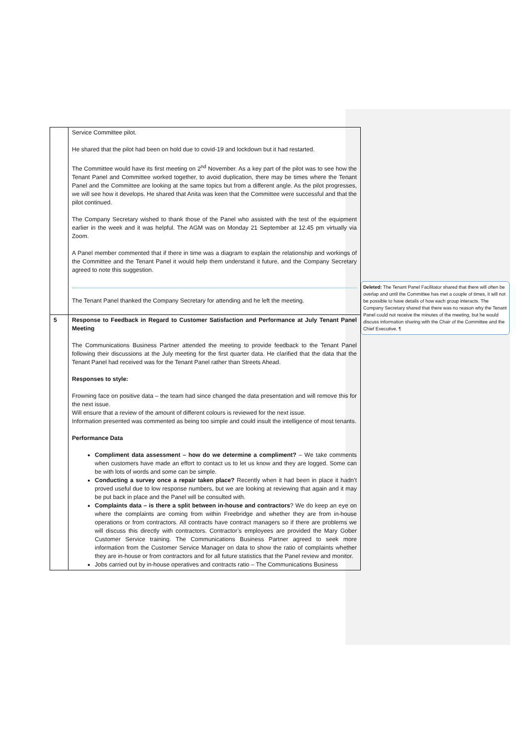| | Service Committee pilot. He shared that the pilot had been on hold due to covid-19 and lockdown but it had restarted. The Committee would have its first meeting on 2<sup>nd</sup> November. As a key part of the pilot was to see how the Tenant Panel and Committee worked together, to avoid duplication, there may be times where the Tenant Panel and the Committee are looking at the same topics but from a different angle. As the pilot progresses, we will see how it develops. He shared that Anita was keen that the Committee were successful and that the pilot continued. The Company Secretary wished to thank those of the Panel who assisted with the test of the equipment earlier in the week and it was helpful. The AGM was on Monday 21 September at 12.45 pm virtually via Zoom. A Panel member commented that if there in time was a diagram to explain the relationship and workings of the Committee and the Tenant Panel it would help them understand it future, and the Company Secretary agreed to note this suggestion. The Tenant Panel thanked the Company Secretary for attending and he left the meeting. |
| 5 | Response to Feedback in Regard to Customer Satisfaction and Performance at July Tenant Panel Meeting The Communications Business Partner attended the meeting to provide feedback to the Tenant Panel following their discussions at the July meeting for the first quarter data. He clarified that the data that the Tenant Panel had received was for the Tenant Panel rather than Streets Ahead. Responses to style: Frowning face on positive data – the team had since changed the data presentation and will remove this for the next issue. Will ensure that a review of the amount of different colours is reviewed for the next issue. Information presented was commented as being too simple and could insult the intelligence of most tenants. Performance Data Compliment data assessment – how do we determine a compliment? – We take comments when customers have made an effort to contact us to let us know and they are logged. Some can be with lots of words and some can be simple. Conducting a survey once a repair taken place? Recently when it had been in place it hadn’t proved useful due to low response numbers, but we are looking at reviewing that again and it may be put back in place and the Panel will be consulted with. Complaints data – is there a split between in-house and contractors ? We do keep an eye on where the complaints are coming from within Freebridge and whether they are from in-house operations or from contractors. All contracts have contract managers so if there are problems we will discuss this directly with contractors. Contractor’s employees are provided the Mary Gober Customer Service training. The Communications Business Partner agreed to seek more information from the Customer Service Manager on data to show the ratio of complaints whether they are in-house or from contractors and for all future statistics that the Panel review and monitor. Jobs carried out by in-house operatives and contracts ratio – The Communications Business |
Deleted: The Tenant Panel Facilitator shared that there will often be overlap and until the Committee has met a couple of times, it will not be possible to have details of how each group interacts. The Company Secretary shared that there was no reason why the Tenant Panel could not receive the minutes of the meeting, but he would discuss information sharing with the Chair of the Committee and the Chief Executive. ¶